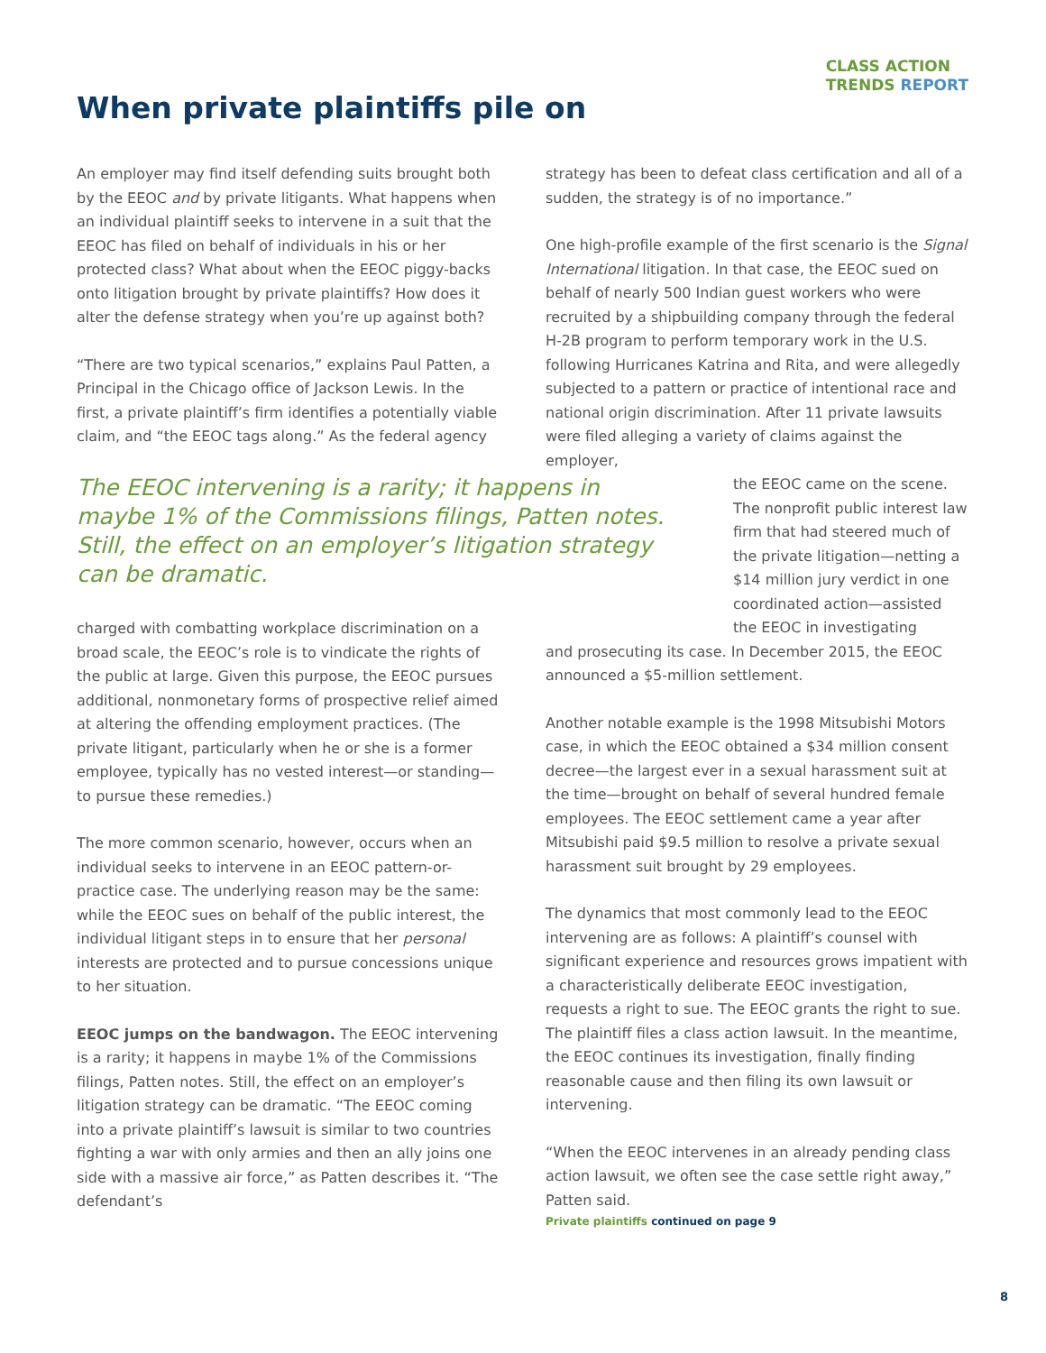CLASS ACTION
TRENDS REPORT
When private plaintiffs pile on
An employer may find itself defending suits brought both by the EEOC and by private litigants. What happens when an individual plaintiff seeks to intervene in a suit that the EEOC has filed on behalf of individuals in his or her protected class? What about when the EEOC piggy-backs onto litigation brought by private plaintiffs? How does it alter the defense strategy when you’re up against both?
“There are two typical scenarios,” explains Paul Patten, a Principal in the Chicago office of Jackson Lewis. In the first, a private plaintiff’s firm identifies a potentially viable claim, and “the EEOC tags along.” As the federal agency
The EEOC intervening is a rarity; it happens in maybe 1% of the Commissions filings, Patten notes. Still, the effect on an employer’s litigation strategy can be dramatic.
charged with combatting workplace discrimination on a broad scale, the EEOC’s role is to vindicate the rights of the public at large. Given this purpose, the EEOC pursues additional, nonmonetary forms of prospective relief aimed at altering the offending employment practices. (The private litigant, particularly when he or she is a former employee, typically has no vested interest—or standing—to pursue these remedies.)
The more common scenario, however, occurs when an individual seeks to intervene in an EEOC pattern-or-practice case. The underlying reason may be the same: while the EEOC sues on behalf of the public interest, the individual litigant steps in to ensure that her personal interests are protected and to pursue concessions unique to her situation.
EEOC jumps on the bandwagon. The EEOC intervening is a rarity; it happens in maybe 1% of the Commissions filings, Patten notes. Still, the effect on an employer’s litigation strategy can be dramatic. “The EEOC coming into a private plaintiff’s lawsuit is similar to two countries fighting a war with only armies and then an ally joins one side with a massive air force,” as Patten describes it. “The defendant’s
strategy has been to defeat class certification and all of a sudden, the strategy is of no importance.”
One high-profile example of the first scenario is the Signal International litigation. In that case, the EEOC sued on behalf of nearly 500 Indian guest workers who were recruited by a shipbuilding company through the federal H-2B program to perform temporary work in the U.S. following Hurricanes Katrina and Rita, and were allegedly subjected to a pattern or practice of intentional race and national origin discrimination. After 11 private lawsuits were filed alleging a variety of claims against the employer,
the EEOC came on the scene. The nonprofit public interest law firm that had steered much of the private litigation—netting a $14 million jury verdict in one coordinated action—assisted the EEOC in investigating
and prosecuting its case. In December 2015, the EEOC announced a $5-million settlement.
Another notable example is the 1998 Mitsubishi Motors case, in which the EEOC obtained a $34 million consent decree—the largest ever in a sexual harassment suit at the time—brought on behalf of several hundred female employees. The EEOC settlement came a year after Mitsubishi paid $9.5 million to resolve a private sexual harassment suit brought by 29 employees.
The dynamics that most commonly lead to the EEOC intervening are as follows: A plaintiff’s counsel with significant experience and resources grows impatient with a characteristically deliberate EEOC investigation, requests a right to sue. The EEOC grants the right to sue. The plaintiff files a class action lawsuit. In the meantime, the EEOC continues its investigation, finally finding reasonable cause and then filing its own lawsuit or intervening.
“When the EEOC intervenes in an already pending class action lawsuit, we often see the case settle right away,” Patten said.
Private plaintiffs continued on page 9
8